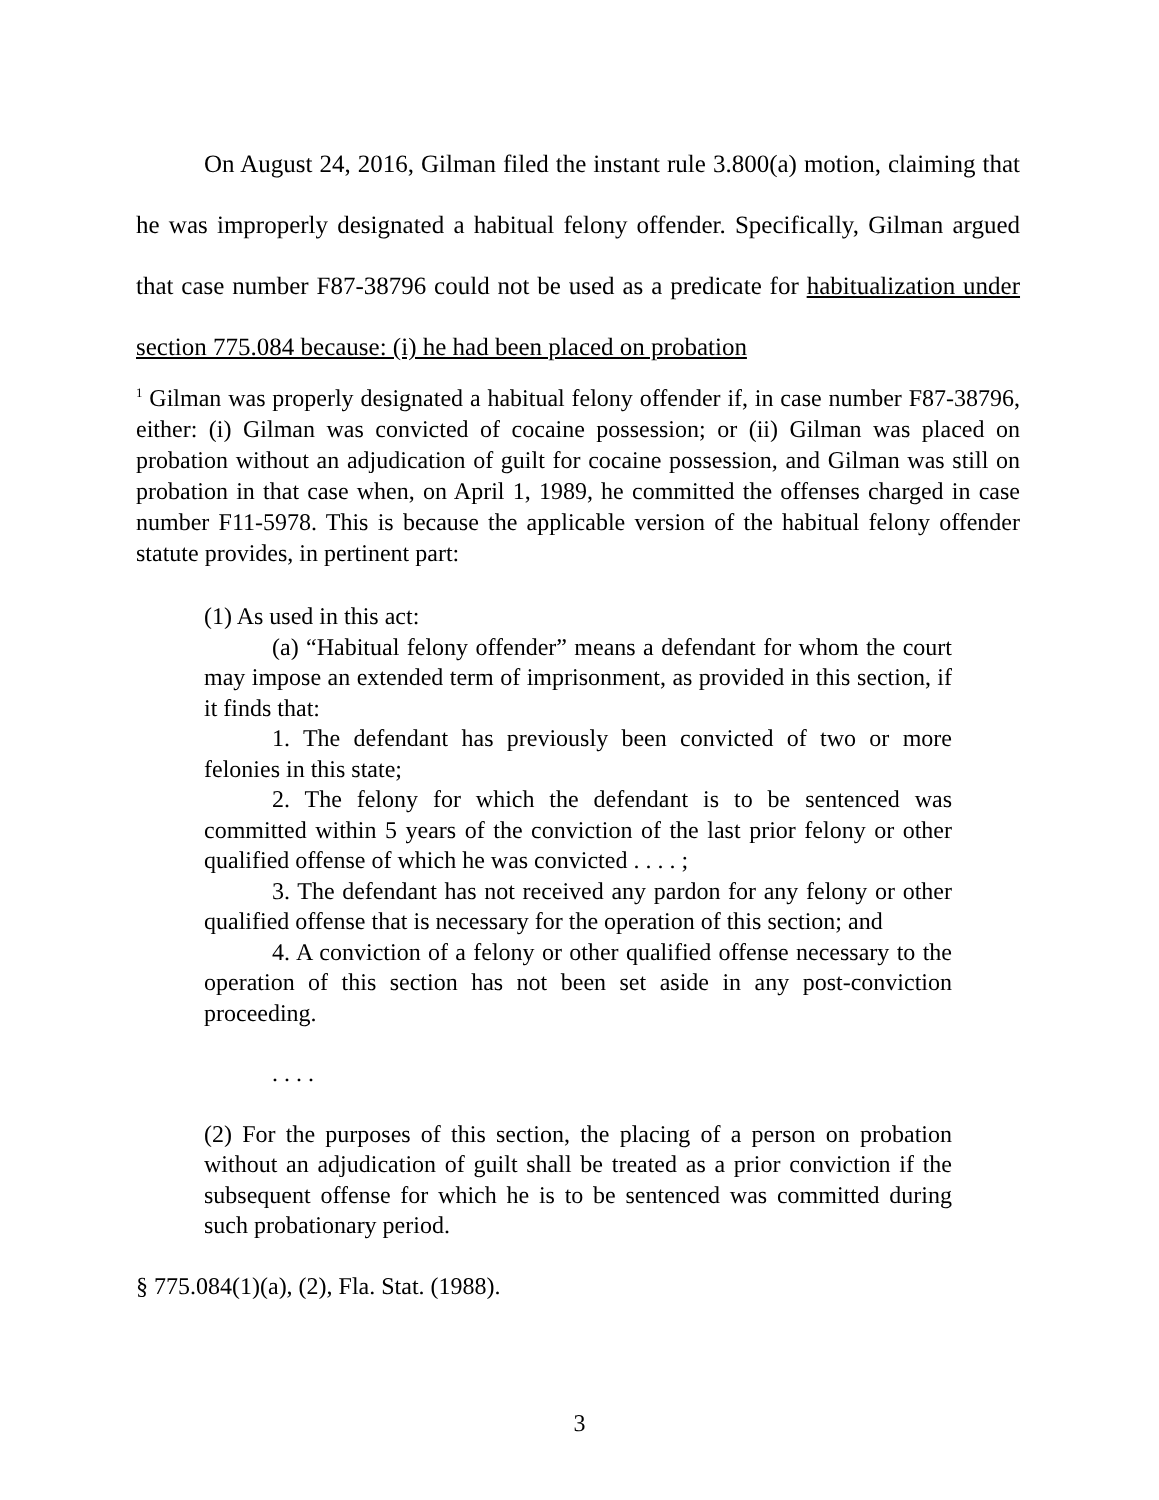On August 24, 2016, Gilman filed the instant rule 3.800(a) motion, claiming that he was improperly designated a habitual felony offender. Specifically, Gilman argued that case number F87-38796 could not be used as a predicate for habitualization under section 775.084 because: (i) he had been placed on probation
<sup>1</sup> Gilman was properly designated a habitual felony offender if, in case number F87-38796, either: (i) Gilman was convicted of cocaine possession; or (ii) Gilman was placed on probation without an adjudication of guilt for cocaine possession, and Gilman was still on probation in that case when, on April 1, 1989, he committed the offenses charged in case number F11-5978. This is because the applicable version of the habitual felony offender statute provides, in pertinent part:
(1) As used in this act:
(a) “Habitual felony offender” means a defendant for whom the court may impose an extended term of imprisonment, as provided in this section, if it finds that:
1. The defendant has previously been convicted of two or more felonies in this state;
2. The felony for which the defendant is to be sentenced was committed within 5 years of the conviction of the last prior felony or other qualified offense of which he was convicted . . . . ;
3. The defendant has not received any pardon for any felony or other qualified offense that is necessary for the operation of this section; and
4. A conviction of a felony or other qualified offense necessary to the operation of this section has not been set aside in any post-conviction proceeding.
. . . .
(2) For the purposes of this section, the placing of a person on probation without an adjudication of guilt shall be treated as a prior conviction if the subsequent offense for which he is to be sentenced was committed during such probationary period.
§ 775.084(1)(a), (2), Fla. Stat. (1988).
3